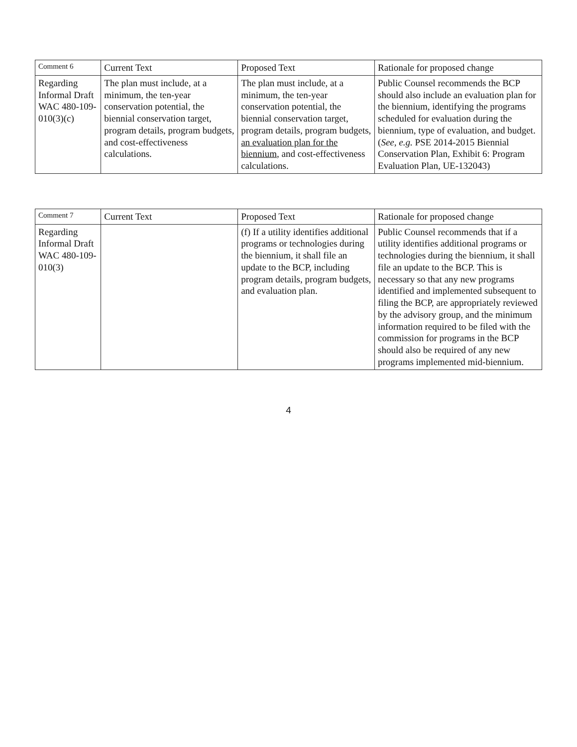| Comment 6 | Current Text | Proposed Text | Rationale for proposed change |
| --- | --- | --- | --- |
| Regarding Informal Draft WAC 480-109-010(3)(c) | The plan must include, at a minimum, the ten-year conservation potential, the biennial conservation target, program details, program budgets, and cost-effectiveness calculations. | The plan must include, at a minimum, the ten-year conservation potential, the biennial conservation target, program details, program budgets, an evaluation plan for the biennium , and cost-effectiveness calculations. | Public Counsel recommends the BCP should also include an evaluation plan for the biennium, identifying the programs scheduled for evaluation during the biennium, type of evaluation, and budget. ( See, e.g. PSE 2014-2015 Biennial Conservation Plan, Exhibit 6: Program Evaluation Plan, UE-132043) |
| Comment 7 | Current Text | Proposed Text | Rationale for proposed change |
| --- | --- | --- | --- |
| Regarding Informal Draft WAC 480-109-010(3) | | (f) If a utility identifies additional programs or technologies during the biennium, it shall file an update to the BCP, including program details, program budgets, and evaluation plan. | Public Counsel recommends that if a utility identifies additional programs or technologies during the biennium, it shall file an update to the BCP. This is necessary so that any new programs identified and implemented subsequent to filing the BCP, are appropriately reviewed by the advisory group, and the minimum information required to be filed with the commission for programs in the BCP should also be required of any new programs implemented mid-biennium. |
4